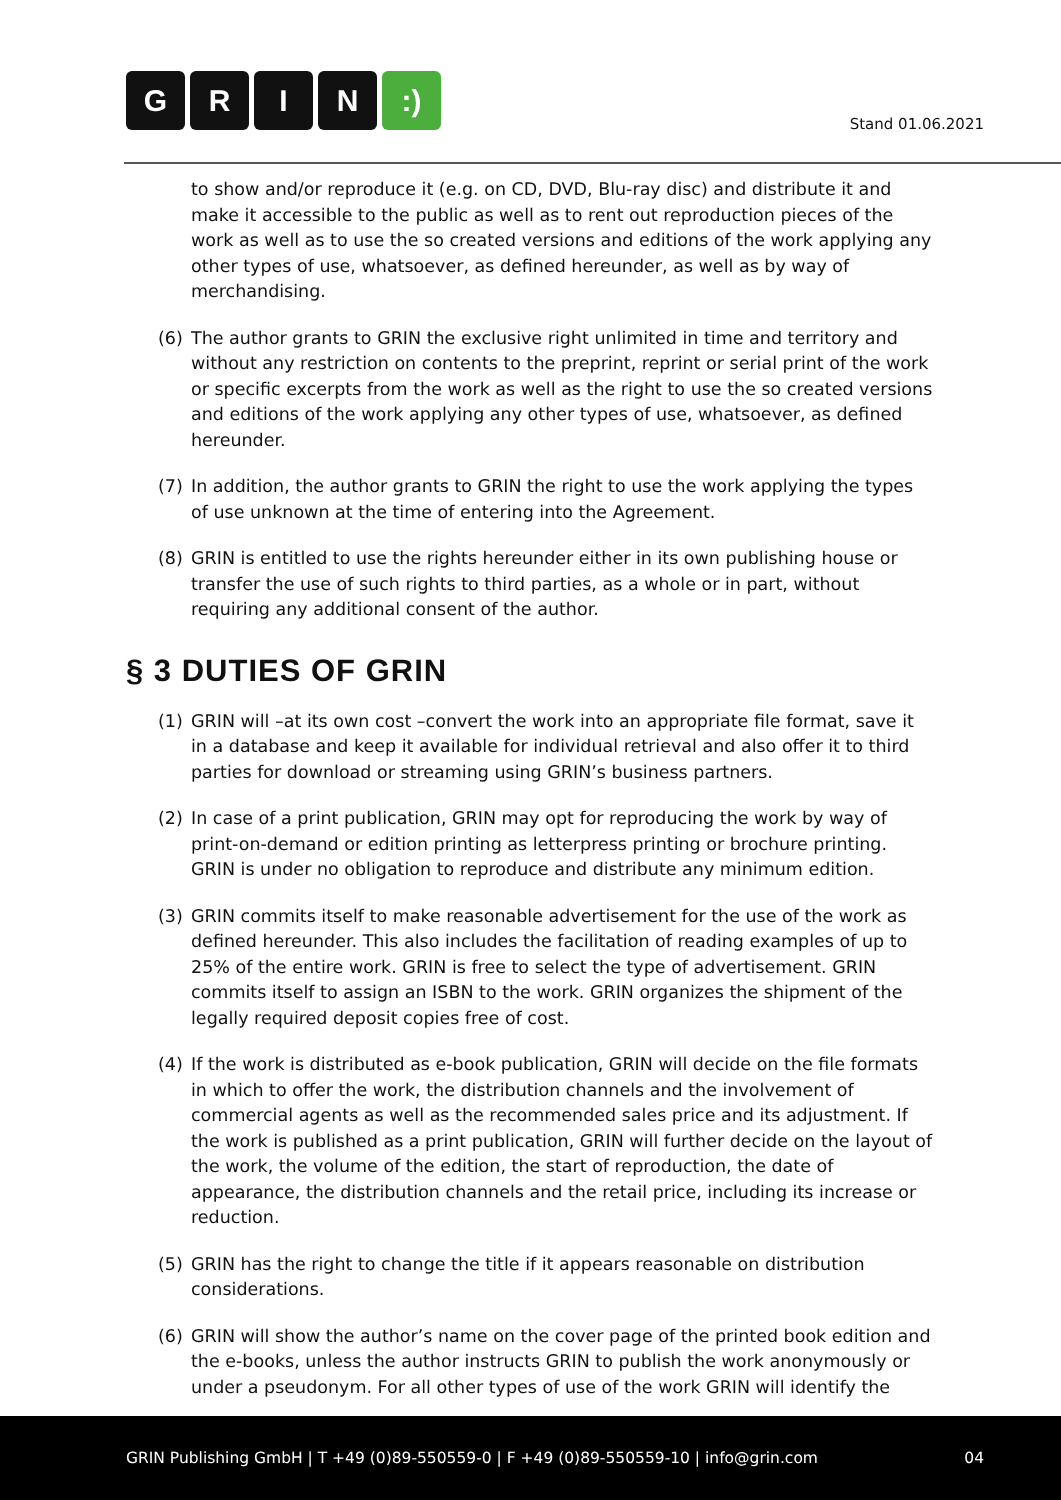GRIN:)
Stand 01.06.2021
to show and/or reproduce it (e.g. on CD, DVD, Blu-ray disc) and distribute it and make it accessible to the public as well as to rent out reproduction pieces of the work as well as to use the so created versions and editions of the work applying any other types of use, whatsoever, as defined hereunder, as well as by way of merchandising.
(6) The author grants to GRIN the exclusive right unlimited in time and territory and without any restriction on contents to the preprint, reprint or serial print of the work or specific excerpts from the work as well as the right to use the so created versions and editions of the work applying any other types of use, whatsoever, as defined hereunder.
(7) In addition, the author grants to GRIN the right to use the work applying the types of use unknown at the time of entering into the Agreement.
(8) GRIN is entitled to use the rights hereunder either in its own publishing house or transfer the use of such rights to third parties, as a whole or in part, without requiring any additional consent of the author.
§ 3 DUTIES OF GRIN
(1) GRIN will –at its own cost –convert the work into an appropriate file format, save it in a database and keep it available for individual retrieval and also offer it to third parties for download or streaming using GRIN’s business partners.
(2) In case of a print publication, GRIN may opt for reproducing the work by way of print-on-demand or edition printing as letterpress printing or brochure printing. GRIN is under no obligation to reproduce and distribute any minimum edition.
(3) GRIN commits itself to make reasonable advertisement for the use of the work as defined hereunder. This also includes the facilitation of reading examples of up to 25% of the entire work. GRIN is free to select the type of advertisement. GRIN commits itself to assign an ISBN to the work. GRIN organizes the shipment of the legally required deposit copies free of cost.
(4) If the work is distributed as e-book publication, GRIN will decide on the file formats in which to offer the work, the distribution channels and the involvement of commercial agents as well as the recommended sales price and its adjustment. If the work is published as a print publication, GRIN will further decide on the layout of the work, the volume of the edition, the start of reproduction, the date of appearance, the distribution channels and the retail price, including its increase or reduction.
(5) GRIN has the right to change the title if it appears reasonable on distribution considerations.
(6) GRIN will show the author’s name on the cover page of the printed book edition and the e-books, unless the author instructs GRIN to publish the work anonymously or under a pseudonym. For all other types of use of the work GRIN will identify the
GRIN Publishing GmbH | T +49 (0)89-550559-0 | F +49 (0)89-550559-10 | info@grin.com
04